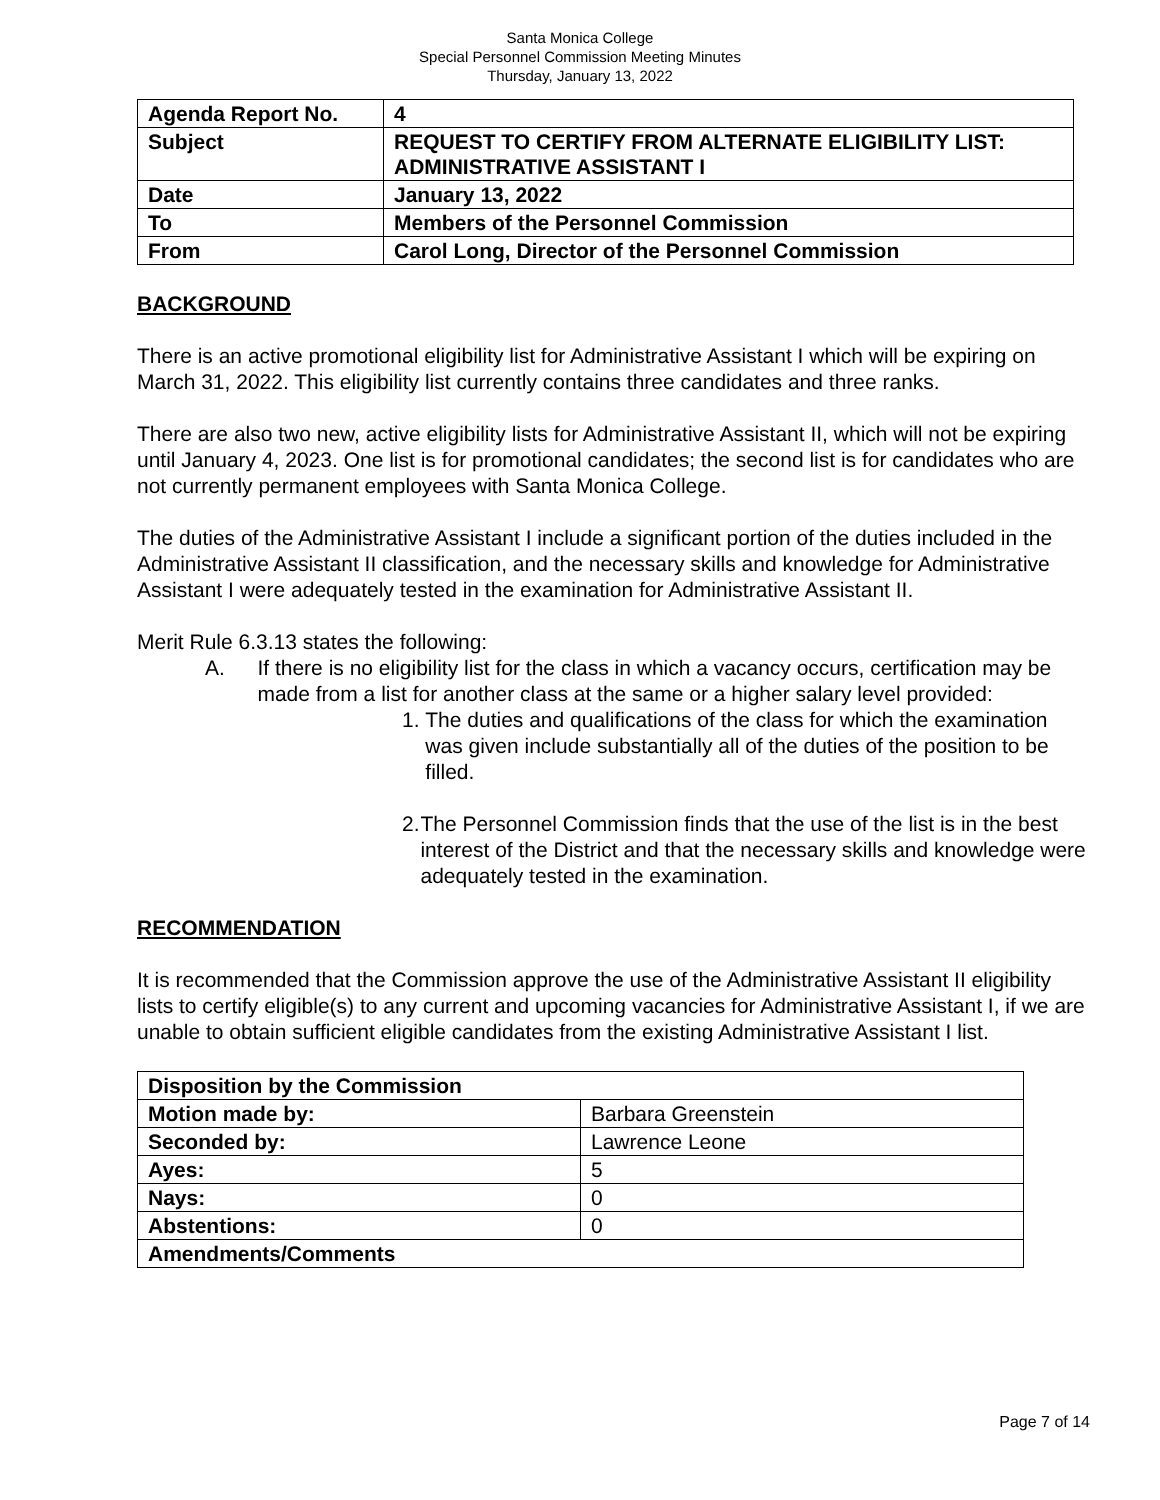Santa Monica College
Special Personnel Commission Meeting Minutes
Thursday, January 13, 2022
| Agenda Report No. | 4 |
| Subject | REQUEST TO CERTIFY FROM ALTERNATE ELIGIBILITY LIST: ADMINISTRATIVE ASSISTANT I |
| Date | January 13, 2022 |
| To | Members of the Personnel Commission |
| From | Carol Long, Director of the Personnel Commission |
BACKGROUND
There is an active promotional eligibility list for Administrative Assistant I which will be expiring on March 31, 2022. This eligibility list currently contains three candidates and three ranks.
There are also two new, active eligibility lists for Administrative Assistant II, which will not be expiring until January 4, 2023. One list is for promotional candidates; the second list is for candidates who are not currently permanent employees with Santa Monica College.
The duties of the Administrative Assistant I include a significant portion of the duties included in the Administrative Assistant II classification, and the necessary skills and knowledge for Administrative Assistant I were adequately tested in the examination for Administrative Assistant II.
Merit Rule 6.3.13 states the following:
A. If there is no eligibility list for the class in which a vacancy occurs, certification may be made from a list for another class at the same or a higher salary level provided:
1. The duties and qualifications of the class for which the examination was given include substantially all of the duties of the position to be filled.
2. The Personnel Commission finds that the use of the list is in the best interest of the District and that the necessary skills and knowledge were adequately tested in the examination.
RECOMMENDATION
It is recommended that the Commission approve the use of the Administrative Assistant II eligibility lists to certify eligible(s) to any current and upcoming vacancies for Administrative Assistant I, if we are unable to obtain sufficient eligible candidates from the existing Administrative Assistant I list.
| Disposition by the Commission | |
| Motion made by: | Barbara Greenstein |
| Seconded by: | Lawrence Leone |
| Ayes: | 5 |
| Nays: | 0 |
| Abstentions: | 0 |
| Amendments/Comments | |
Page 7 of 14